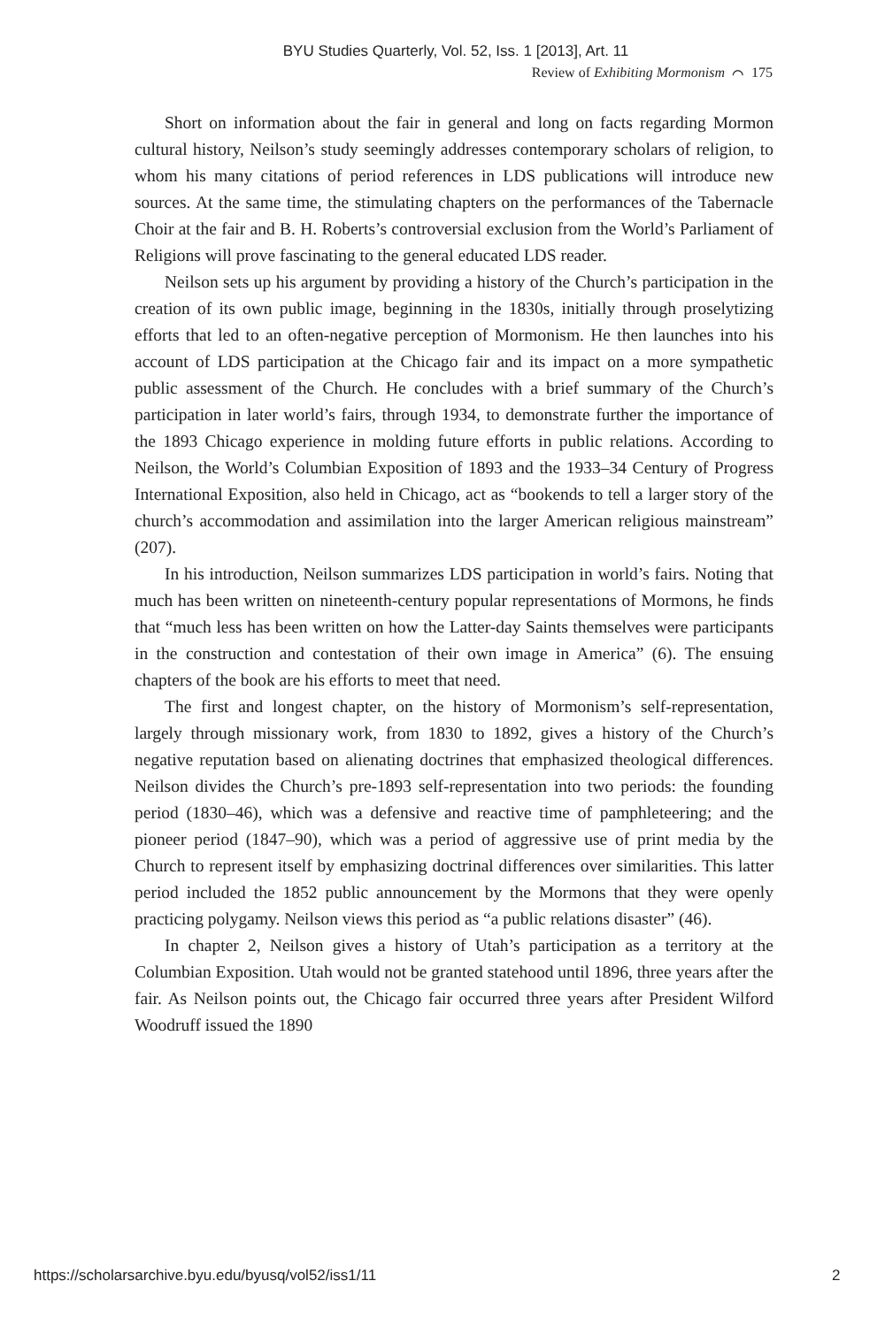BYU Studies Quarterly, Vol. 52, Iss. 1 [2013], Art. 11
Review of Exhibiting Mormonism ⌒ 175
Short on information about the fair in general and long on facts regarding Mormon cultural history, Neilson’s study seemingly addresses contemporary scholars of religion, to whom his many citations of period references in LDS publications will introduce new sources. At the same time, the stimulating chapters on the performances of the Tabernacle Choir at the fair and B. H. Roberts’s controversial exclusion from the World’s Parliament of Religions will prove fascinating to the general educated LDS reader.
Neilson sets up his argument by providing a history of the Church’s participation in the creation of its own public image, beginning in the 1830s, initially through proselytizing efforts that led to an often-negative perception of Mormonism. He then launches into his account of LDS participation at the Chicago fair and its impact on a more sympathetic public assessment of the Church. He concludes with a brief summary of the Church’s participation in later world’s fairs, through 1934, to demonstrate further the importance of the 1893 Chicago experience in molding future efforts in public relations. According to Neilson, the World’s Columbian Exposition of 1893 and the 1933–34 Century of Progress International Exposition, also held in Chicago, act as “bookends to tell a larger story of the church’s accommodation and assimilation into the larger American religious mainstream” (207).
In his introduction, Neilson summarizes LDS participation in world’s fairs. Noting that much has been written on nineteenth-century popular representations of Mormons, he finds that “much less has been written on how the Latter-day Saints themselves were participants in the construction and contestation of their own image in America” (6). The ensuing chapters of the book are his efforts to meet that need.
The first and longest chapter, on the history of Mormonism’s self-representation, largely through missionary work, from 1830 to 1892, gives a history of the Church’s negative reputation based on alienating doctrines that emphasized theological differences. Neilson divides the Church’s pre-1893 self-representation into two periods: the founding period (1830–46), which was a defensive and reactive time of pamphleteering; and the pioneer period (1847–90), which was a period of aggressive use of print media by the Church to represent itself by emphasizing doctrinal differences over similarities. This latter period included the 1852 public announcement by the Mormons that they were openly practicing polygamy. Neilson views this period as “a public relations disaster” (46).
In chapter 2, Neilson gives a history of Utah’s participation as a territory at the Columbian Exposition. Utah would not be granted statehood until 1896, three years after the fair. As Neilson points out, the Chicago fair occurred three years after President Wilford Woodruff issued the 1890
https://scholarsarchive.byu.edu/byusq/vol52/iss1/11 2